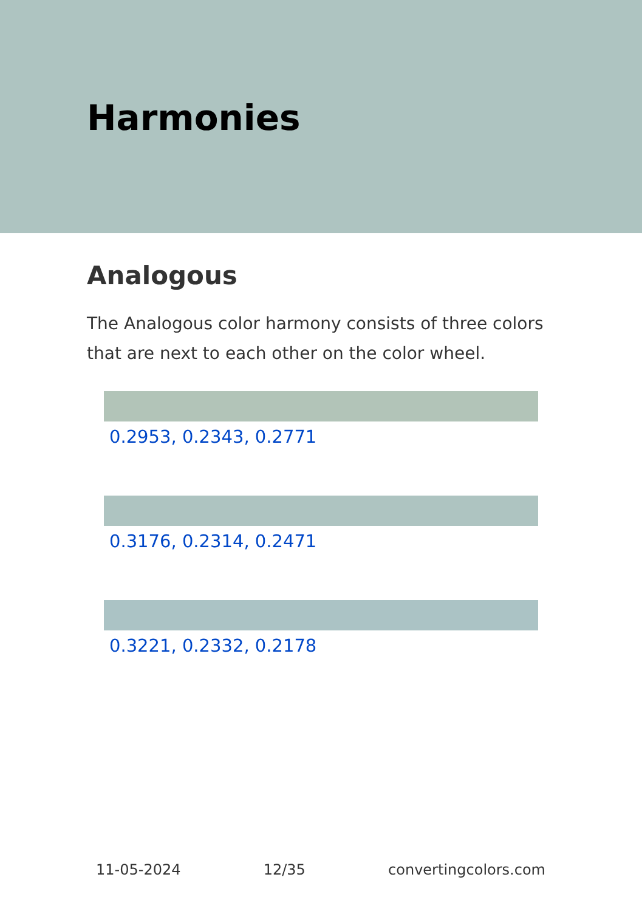Harmonies
Analogous
The Analogous color harmony consists of three colors that are next to each other on the color wheel.
0.2953, 0.2343, 0.2771
0.3176, 0.2314, 0.2471
0.3221, 0.2332, 0.2178
11-05-2024 12/35 convertingcolors.com